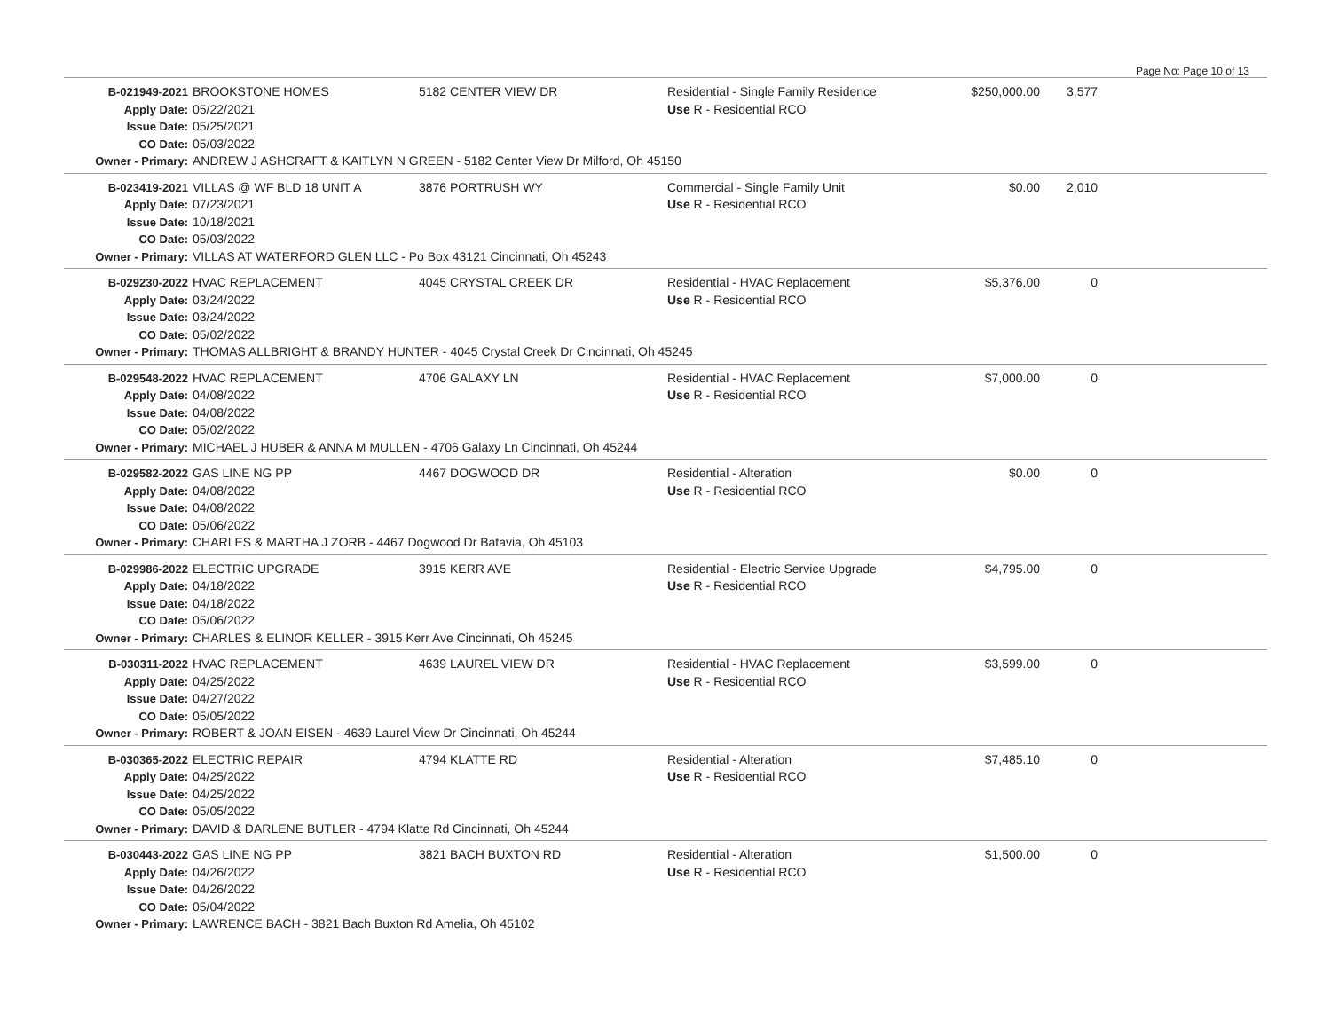Page No: Page 10 of 13
| B-021949-2021 | BROOKSTONE HOMES | 5182 CENTER VIEW DR | Residential - Single Family Residence | $250,000.00 | 3,577 | |
| Apply Date: | 05/22/2021 | | Use R - Residential RCO | | | |
| Issue Date: | 05/25/2021 | | | | | |
| CO Date: | 05/03/2022 | | | | | |
| Owner - Primary: | ANDREW J ASHCRAFT & KAITLYN N GREEN - 5182 Center View Dr Milford, Oh 45150 | | | | | |
| B-023419-2021 | VILLAS @ WF BLD 18 UNIT A | 3876 PORTRUSH WY | Commercial - Single Family Unit | $0.00 | 2,010 | |
| Apply Date: | 07/23/2021 | | Use R - Residential RCO | | | |
| Issue Date: | 10/18/2021 | | | | | |
| CO Date: | 05/03/2022 | | | | | |
| Owner - Primary: | VILLAS AT WATERFORD GLEN LLC - Po Box 43121 Cincinnati, Oh 45243 | | | | | |
| B-029230-2022 | HVAC REPLACEMENT | 4045 CRYSTAL CREEK DR | Residential - HVAC Replacement | $5,376.00 | 0 | |
| Apply Date: | 03/24/2022 | | Use R - Residential RCO | | | |
| Issue Date: | 03/24/2022 | | | | | |
| CO Date: | 05/02/2022 | | | | | |
| Owner - Primary: | THOMAS ALLBRIGHT & BRANDY HUNTER - 4045 Crystal Creek Dr Cincinnati, Oh 45245 | | | | | |
| B-029548-2022 | HVAC REPLACEMENT | 4706 GALAXY LN | Residential - HVAC Replacement | $7,000.00 | 0 | |
| Apply Date: | 04/08/2022 | | Use R - Residential RCO | | | |
| Issue Date: | 04/08/2022 | | | | | |
| CO Date: | 05/02/2022 | | | | | |
| Owner - Primary: | MICHAEL J HUBER & ANNA M MULLEN - 4706 Galaxy Ln Cincinnati, Oh 45244 | | | | | |
| B-029582-2022 | GAS LINE NG PP | 4467 DOGWOOD DR | Residential - Alteration | $0.00 | 0 | |
| Apply Date: | 04/08/2022 | | Use R - Residential RCO | | | |
| Issue Date: | 04/08/2022 | | | | | |
| CO Date: | 05/06/2022 | | | | | |
| Owner - Primary: | CHARLES & MARTHA J ZORB - 4467 Dogwood Dr Batavia, Oh 45103 | | | | | |
| B-029986-2022 | ELECTRIC UPGRADE | 3915 KERR AVE | Residential - Electric Service Upgrade | $4,795.00 | 0 | |
| Apply Date: | 04/18/2022 | | Use R - Residential RCO | | | |
| Issue Date: | 04/18/2022 | | | | | |
| CO Date: | 05/06/2022 | | | | | |
| Owner - Primary: | CHARLES & ELINOR KELLER - 3915 Kerr Ave Cincinnati, Oh 45245 | | | | | |
| B-030311-2022 | HVAC REPLACEMENT | 4639 LAUREL VIEW DR | Residential - HVAC Replacement | $3,599.00 | 0 | |
| Apply Date: | 04/25/2022 | | Use R - Residential RCO | | | |
| Issue Date: | 04/27/2022 | | | | | |
| CO Date: | 05/05/2022 | | | | | |
| Owner - Primary: | ROBERT & JOAN EISEN - 4639 Laurel View Dr Cincinnati, Oh 45244 | | | | | |
| B-030365-2022 | ELECTRIC REPAIR | 4794 KLATTE RD | Residential - Alteration | $7,485.10 | 0 | |
| Apply Date: | 04/25/2022 | | Use R - Residential RCO | | | |
| Issue Date: | 04/25/2022 | | | | | |
| CO Date: | 05/05/2022 | | | | | |
| Owner - Primary: | DAVID & DARLENE BUTLER - 4794 Klatte Rd Cincinnati, Oh 45244 | | | | | |
| B-030443-2022 | GAS LINE NG PP | 3821 BACH BUXTON RD | Residential - Alteration | $1,500.00 | 0 | |
| Apply Date: | 04/26/2022 | | Use R - Residential RCO | | | |
| Issue Date: | 04/26/2022 | | | | | |
| CO Date: | 05/04/2022 | | | | | |
| Owner - Primary: | LAWRENCE BACH - 3821 Bach Buxton Rd Amelia, Oh 45102 | | | | | |